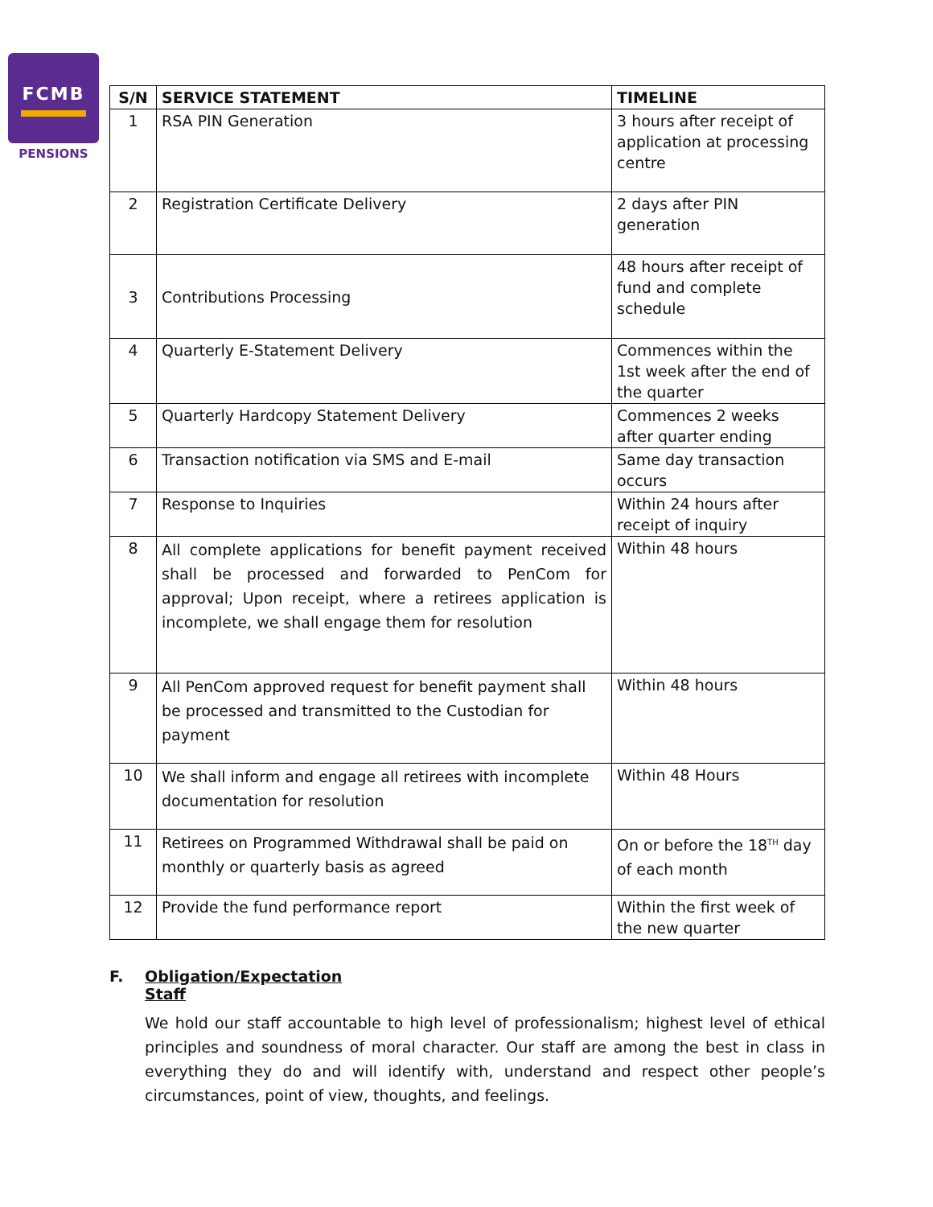FCMB
PENSIONS
| S/N | SERVICE STATEMENT | TIMELINE |
| --- | --- | --- |
| 1 | RSA PIN Generation | 3 hours after receipt of application at processing centre |
| 2 | Registration Certificate Delivery | 2 days after PIN generation |
| 3 | Contributions Processing | 48 hours after receipt of fund and complete schedule |
| 4 | Quarterly E-Statement Delivery | Commences within the 1st week after the end of the quarter |
| 5 | Quarterly Hardcopy Statement Delivery | Commences 2 weeks after quarter ending |
| 6 | Transaction notification via SMS and E-mail | Same day transaction occurs |
| 7 | Response to Inquiries | Within 24 hours after receipt of inquiry |
| 8 | All complete applications for benefit payment received shall be processed and forwarded to PenCom for approval; Upon receipt, where a retirees application is incomplete, we shall engage them for resolution | Within 48 hours |
| 9 | All PenCom approved request for benefit payment shall be processed and transmitted to the Custodian for payment | Within 48 hours |
| 10 | We shall inform and engage all retirees with incomplete documentation for resolution | Within 48 Hours |
| 11 | Retirees on Programmed Withdrawal shall be paid on monthly or quarterly basis as agreed | On or before the 18<sup>TH</sup> day of each month |
| 12 | Provide the fund performance report | Within the first week of the new quarter |
F. Obligation/Expectation
Staff
We hold our staff accountable to high level of professionalism; highest level of ethical principles and soundness of moral character. Our staff are among the best in class in everything they do and will identify with, understand and respect other people’s circumstances, point of view, thoughts, and feelings.